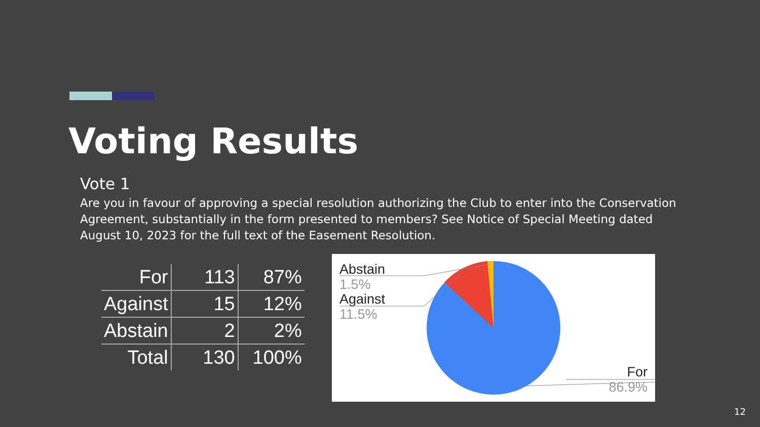Voting Results
Vote 1
Are you in favour of approving a special resolution authorizing the Club to enter into the Conservation Agreement, substantially in the form presented to members? See Notice of Special Meeting dated August 10, 2023 for the full text of the Easement Resolution.
| For | 113 | 87% |
| Against | 15 | 12% |
| Abstain | 2 | 2% |
| Total | 130 | 100% |
Abstain
1.5%
Against
11.5%
For
86.9%
12